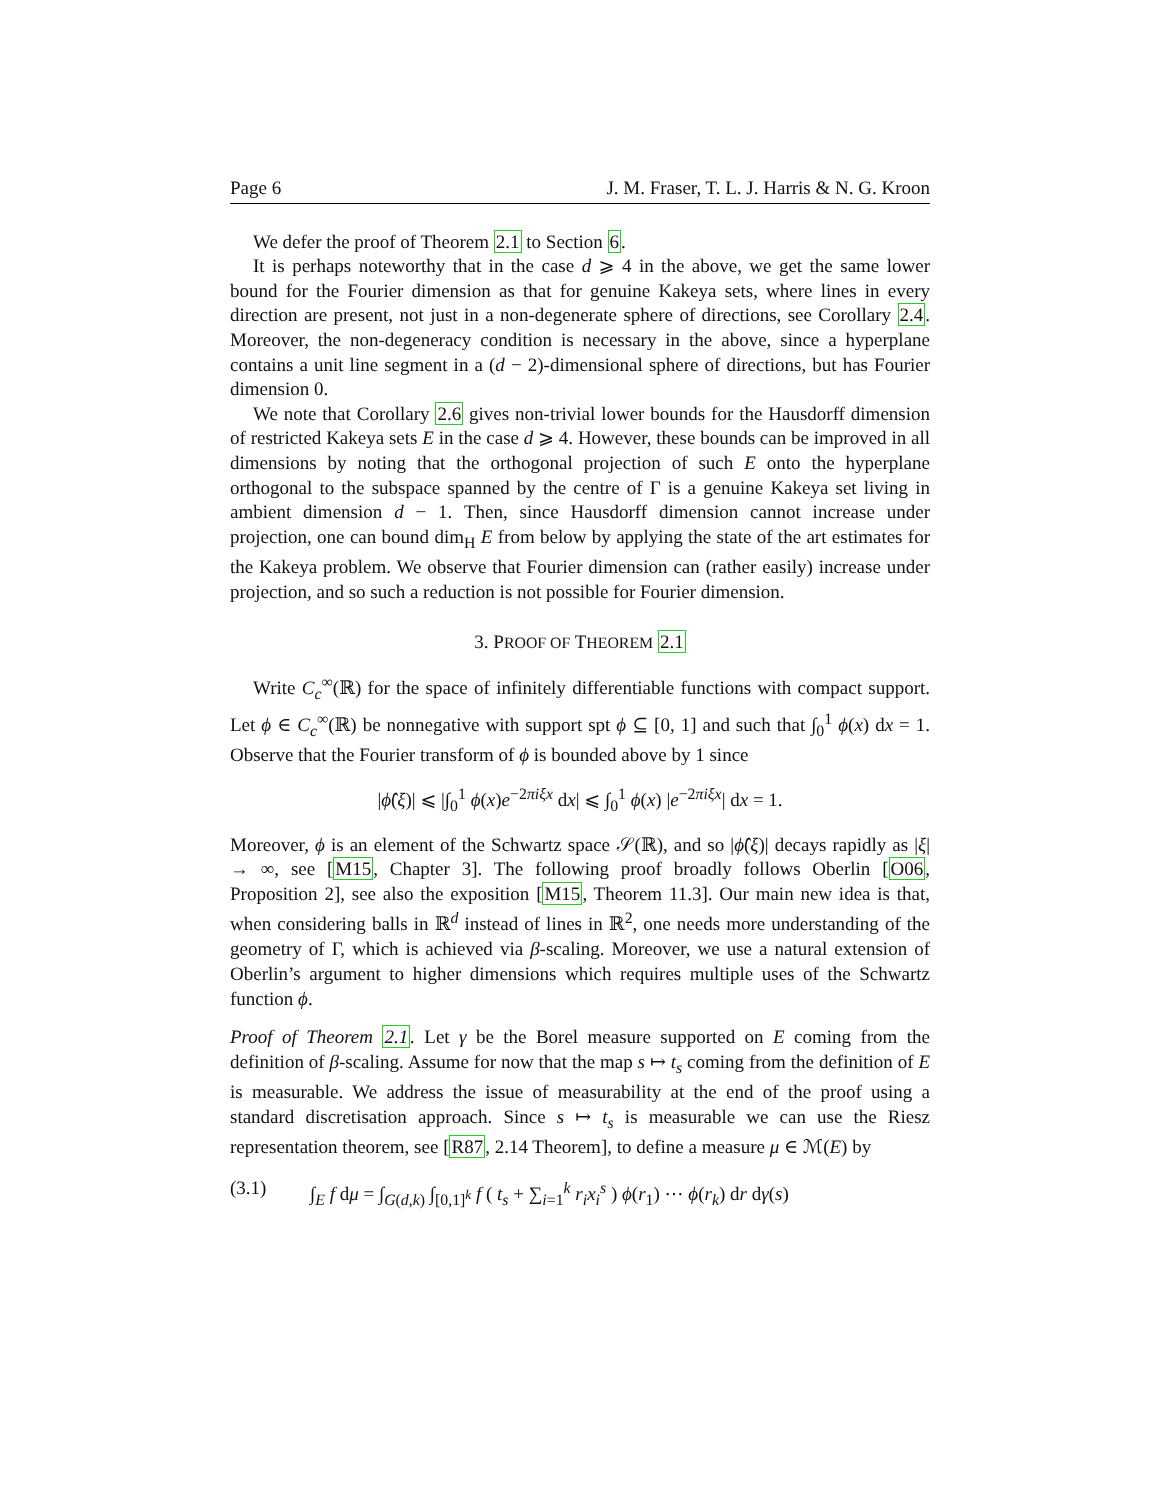Page 6 J. M. Fraser, T. L. J. Harris & N. G. Kroon
We defer the proof of Theorem 2.1 to Section 6.
It is perhaps noteworthy that in the case d ⩾ 4 in the above, we get the same lower bound for the Fourier dimension as that for genuine Kakeya sets, where lines in every direction are present, not just in a non-degenerate sphere of directions, see Corollary 2.4. Moreover, the non-degeneracy condition is necessary in the above, since a hyperplane contains a unit line segment in a (d − 2)-dimensional sphere of directions, but has Fourier dimension 0.
We note that Corollary 2.6 gives non-trivial lower bounds for the Hausdorff dimension of restricted Kakeya sets E in the case d ⩾ 4. However, these bounds can be improved in all dimensions by noting that the orthogonal projection of such E onto the hyperplane orthogonal to the subspace spanned by the centre of Γ is a genuine Kakeya set living in ambient dimension d − 1. Then, since Hausdorff dimension cannot increase under projection, one can bound dim<sub>H</sub> E from below by applying the state of the art estimates for the Kakeya problem. We observe that Fourier dimension can (rather easily) increase under projection, and so such a reduction is not possible for Fourier dimension.
3. PROOF OF THEOREM 2.1
Write C<sub>c</sub><sup>∞</sup>(ℝ) for the space of infinitely differentiable functions with compact support. Let ϕ ∈ C<sub>c</sub><sup>∞</sup>(ℝ) be nonnegative with support spt ϕ ⊆ [0, 1] and such that ∫<sub>0</sub><sup>1</sup> ϕ(x) dx = 1. Observe that the Fourier transform of ϕ is bounded above by 1 since
|ϕ̂(ξ)| ⩽ |∫<sub>0</sub><sup>1</sup> ϕ(x)e<sup>−2πiξx</sup> dx| ⩽ ∫<sub>0</sub><sup>1</sup> ϕ(x) |e<sup>−2πiξx</sup>| dx = 1.
Moreover, ϕ is an element of the Schwartz space 𝒮(ℝ), and so |ϕ̂(ξ)| decays rapidly as |ξ| → ∞, see [M15, Chapter 3]. The following proof broadly follows Oberlin [O06, Proposition 2], see also the exposition [M15, Theorem 11.3]. Our main new idea is that, when considering balls in ℝ<sup>d</sup> instead of lines in ℝ<sup>2</sup>, one needs more understanding of the geometry of Γ, which is achieved via β-scaling. Moreover, we use a natural extension of Oberlin’s argument to higher dimensions which requires multiple uses of the Schwartz function ϕ.
Proof of Theorem 2.1. Let γ be the Borel measure supported on E coming from the definition of β-scaling. Assume for now that the map s ↦ t<sub>s</sub> coming from the definition of E is measurable. We address the issue of measurability at the end of the proof using a standard discretisation approach. Since s ↦ t<sub>s</sub> is measurable we can use the Riesz representation theorem, see [R87, 2.14 Theorem], to define a measure μ ∈ ℳ(E) by
(3.1) ∫<sub>E</sub> f dμ = ∫<sub>G(d,k)</sub> ∫<sub>[0,1]<sup>k</sup></sub> f ( t<sub>s</sub> + ∑<sub>i=1</sub><sup>k</sup> r<sub>i</sub>x<sub>i</sub><sup>s</sup> ) ϕ(r<sub>1</sub>) ⋯ ϕ(r<sub>k</sub>) dr dγ(s)